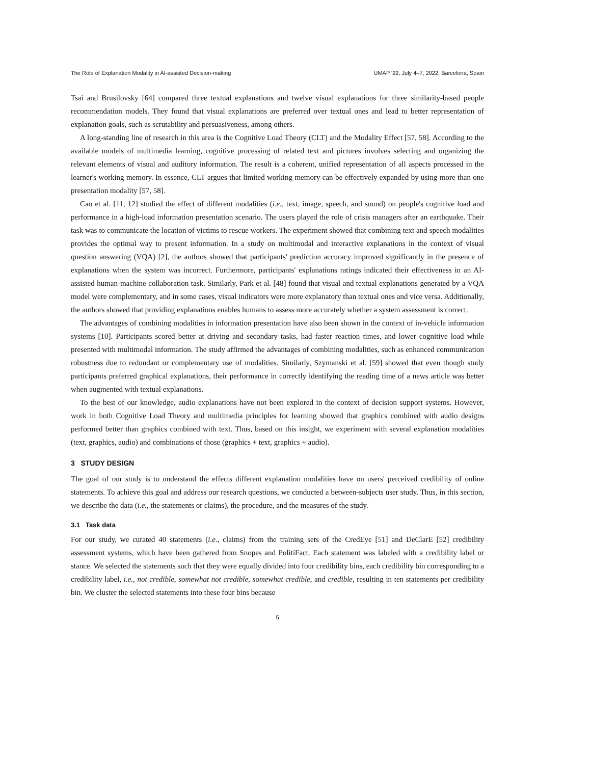The Role of Explanation Modality in AI-assisted Decision-making UMAP '22, July 4–7, 2022, Barcelona, Spain
Tsai and Brusilovsky [64] compared three textual explanations and twelve visual explanations for three similarity-based people recommendation models. They found that visual explanations are preferred over textual ones and lead to better representation of explanation goals, such as scrutability and persuasiveness, among others.
A long-standing line of research in this area is the Cognitive Load Theory (CLT) and the Modality Effect [57, 58]. According to the available models of multimedia learning, cognitive processing of related text and pictures involves selecting and organizing the relevant elements of visual and auditory information. The result is a coherent, unified representation of all aspects processed in the learner's working memory. In essence, CLT argues that limited working memory can be effectively expanded by using more than one presentation modality [57, 58].
Cao et al. [11, 12] studied the effect of different modalities (i.e., text, image, speech, and sound) on people's cognitive load and performance in a high-load information presentation scenario. The users played the role of crisis managers after an earthquake. Their task was to communicate the location of victims to rescue workers. The experiment showed that combining text and speech modalities provides the optimal way to present information. In a study on multimodal and interactive explanations in the context of visual question answering (VQA) [2], the authors showed that participants' prediction accuracy improved significantly in the presence of explanations when the system was incorrect. Furthermore, participants' explanations ratings indicated their effectiveness in an AI-assisted human-machine collaboration task. Similarly, Park et al. [48] found that visual and textual explanations generated by a VQA model were complementary, and in some cases, visual indicators were more explanatory than textual ones and vice versa. Additionally, the authors showed that providing explanations enables humans to assess more accurately whether a system assessment is correct.
The advantages of combining modalities in information presentation have also been shown in the context of in-vehicle information systems [10]. Participants scored better at driving and secondary tasks, had faster reaction times, and lower cognitive load while presented with multimodal information. The study affirmed the advantages of combining modalities, such as enhanced communication robustness due to redundant or complementary use of modalities. Similarly, Szymanski et al. [59] showed that even though study participants preferred graphical explanations, their performance in correctly identifying the reading time of a news article was better when augmented with textual explanations.
To the best of our knowledge, audio explanations have not been explored in the context of decision support systems. However, work in both Cognitive Load Theory and multimedia principles for learning showed that graphics combined with audio designs performed better than graphics combined with text. Thus, based on this insight, we experiment with several explanation modalities (text, graphics, audio) and combinations of those (graphics + text, graphics + audio).
3 STUDY DESIGN
The goal of our study is to understand the effects different explanation modalities have on users' perceived credibility of online statements. To achieve this goal and address our research questions, we conducted a between-subjects user study. Thus, in this section, we describe the data (i.e., the statements or claims), the procedure, and the measures of the study.
3.1 Task data
For our study, we curated 40 statements (i.e., claims) from the training sets of the CredEye [51] and DeClarE [52] credibility assessment systems, which have been gathered from Snopes and PolitiFact. Each statement was labeled with a credibility label or stance. We selected the statements such that they were equally divided into four credibility bins, each credibility bin corresponding to a credibility label, i.e., not credible, somewhat not credible, somewhat credible, and credible, resulting in ten statements per credibility bin. We cluster the selected statements into these four bins because
5